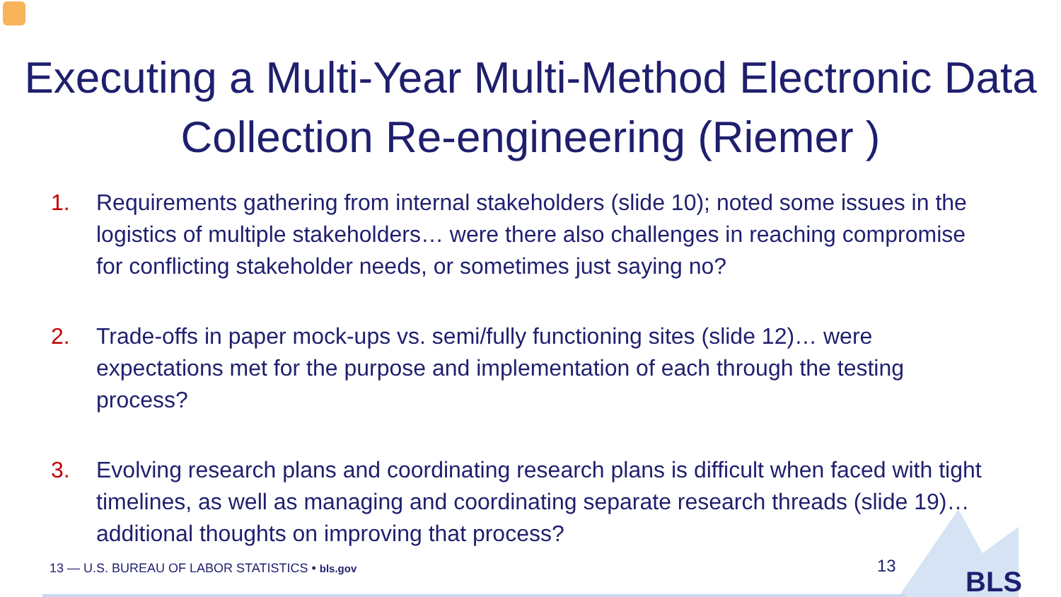Executing a Multi-Year Multi-Method Electronic Data Collection Re-engineering (Riemer )
1. Requirements gathering from internal stakeholders (slide 10); noted some issues in the logistics of multiple stakeholders… were there also challenges in reaching compromise for conflicting stakeholder needs, or sometimes just saying no?
2. Trade-offs in paper mock-ups vs. semi/fully functioning sites (slide 12)… were expectations met for the purpose and implementation of each through the testing process?
3. Evolving research plans and coordinating research plans is difficult when faced with tight timelines, as well as managing and coordinating separate research threads (slide 19)… additional thoughts on improving that process?
13 — U.S. BUREAU OF LABOR STATISTICS • bls.gov
13 BLS